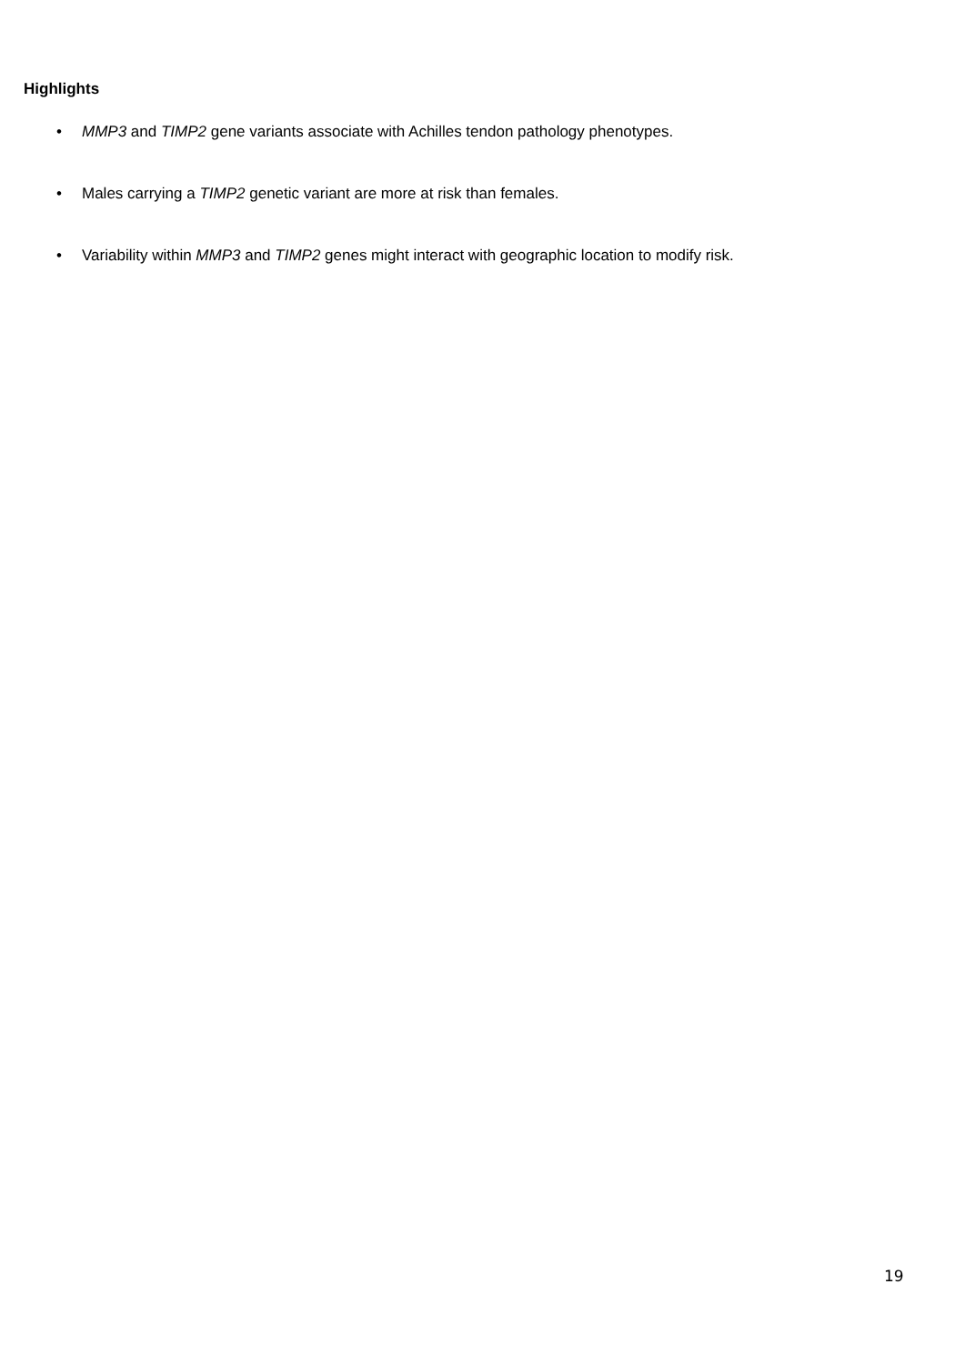Highlights
• MMP3 and TIMP2 gene variants associate with Achilles tendon pathology phenotypes.
• Males carrying a TIMP2 genetic variant are more at risk than females.
• Variability within MMP3 and TIMP2 genes might interact with geographic location to modify risk.
19